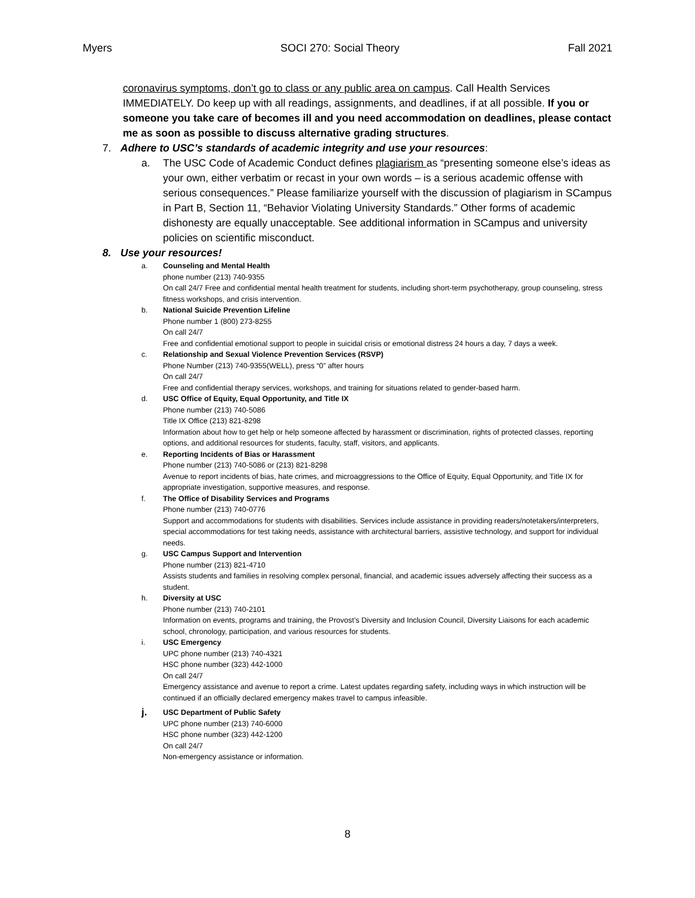Myers SOCI 270: Social Theory Fall 2021
coronavirus symptoms, don’t go to class or any public area on campus. Call Health Services IMMEDIATELY. Do keep up with all readings, assignments, and deadlines, if at all possible. If you or someone you take care of becomes ill and you need accommodation on deadlines, please contact me as soon as possible to discuss alternative grading structures.
7. Adhere to USC’s standards of academic integrity and use your resources:
a. The USC Code of Academic Conduct defines plagiarism as “presenting someone else’s ideas as your own, either verbatim or recast in your own words – is a serious academic offense with serious consequences.” Please familiarize yourself with the discussion of plagiarism in SCampus in Part B, Section 11, “Behavior Violating University Standards.” Other forms of academic dishonesty are equally unacceptable. See additional information in SCampus and university policies on scientific misconduct.
8. Use your resources!
a. Counseling and Mental Health
phone number (213) 740-9355
On call 24/7 Free and confidential mental health treatment for students, including short-term psychotherapy, group counseling, stress fitness workshops, and crisis intervention.
b. National Suicide Prevention Lifeline
Phone number 1 (800) 273-8255
On call 24/7
Free and confidential emotional support to people in suicidal crisis or emotional distress 24 hours a day, 7 days a week.
c. Relationship and Sexual Violence Prevention Services (RSVP)
Phone Number (213) 740-9355(WELL), press “0” after hours
On call 24/7
Free and confidential therapy services, workshops, and training for situations related to gender-based harm.
d. USC Office of Equity, Equal Opportunity, and Title IX
Phone number (213) 740-5086
Title IX Office (213) 821-8298
Information about how to get help or help someone affected by harassment or discrimination, rights of protected classes, reporting options, and additional resources for students, faculty, staff, visitors, and applicants.
e. Reporting Incidents of Bias or Harassment
Phone number (213) 740-5086 or (213) 821-8298
Avenue to report incidents of bias, hate crimes, and microaggressions to the Office of Equity, Equal Opportunity, and Title IX for appropriate investigation, supportive measures, and response.
f. The Office of Disability Services and Programs
Phone number (213) 740-0776
Support and accommodations for students with disabilities. Services include assistance in providing readers/notetakers/interpreters, special accommodations for test taking needs, assistance with architectural barriers, assistive technology, and support for individual needs.
g. USC Campus Support and Intervention
Phone number (213) 821-4710
Assists students and families in resolving complex personal, financial, and academic issues adversely affecting their success as a student.
h. Diversity at USC
Phone number (213) 740-2101
Information on events, programs and training, the Provost’s Diversity and Inclusion Council, Diversity Liaisons for each academic school, chronology, participation, and various resources for students.
i. USC Emergency
UPC phone number (213) 740-4321
HSC phone number (323) 442-1000
On call 24/7
Emergency assistance and avenue to report a crime. Latest updates regarding safety, including ways in which instruction will be continued if an officially declared emergency makes travel to campus infeasible.
j.
USC Department of Public Safety
UPC phone number (213) 740-6000
HSC phone number (323) 442-1200
On call 24/7
Non-emergency assistance or information.
8